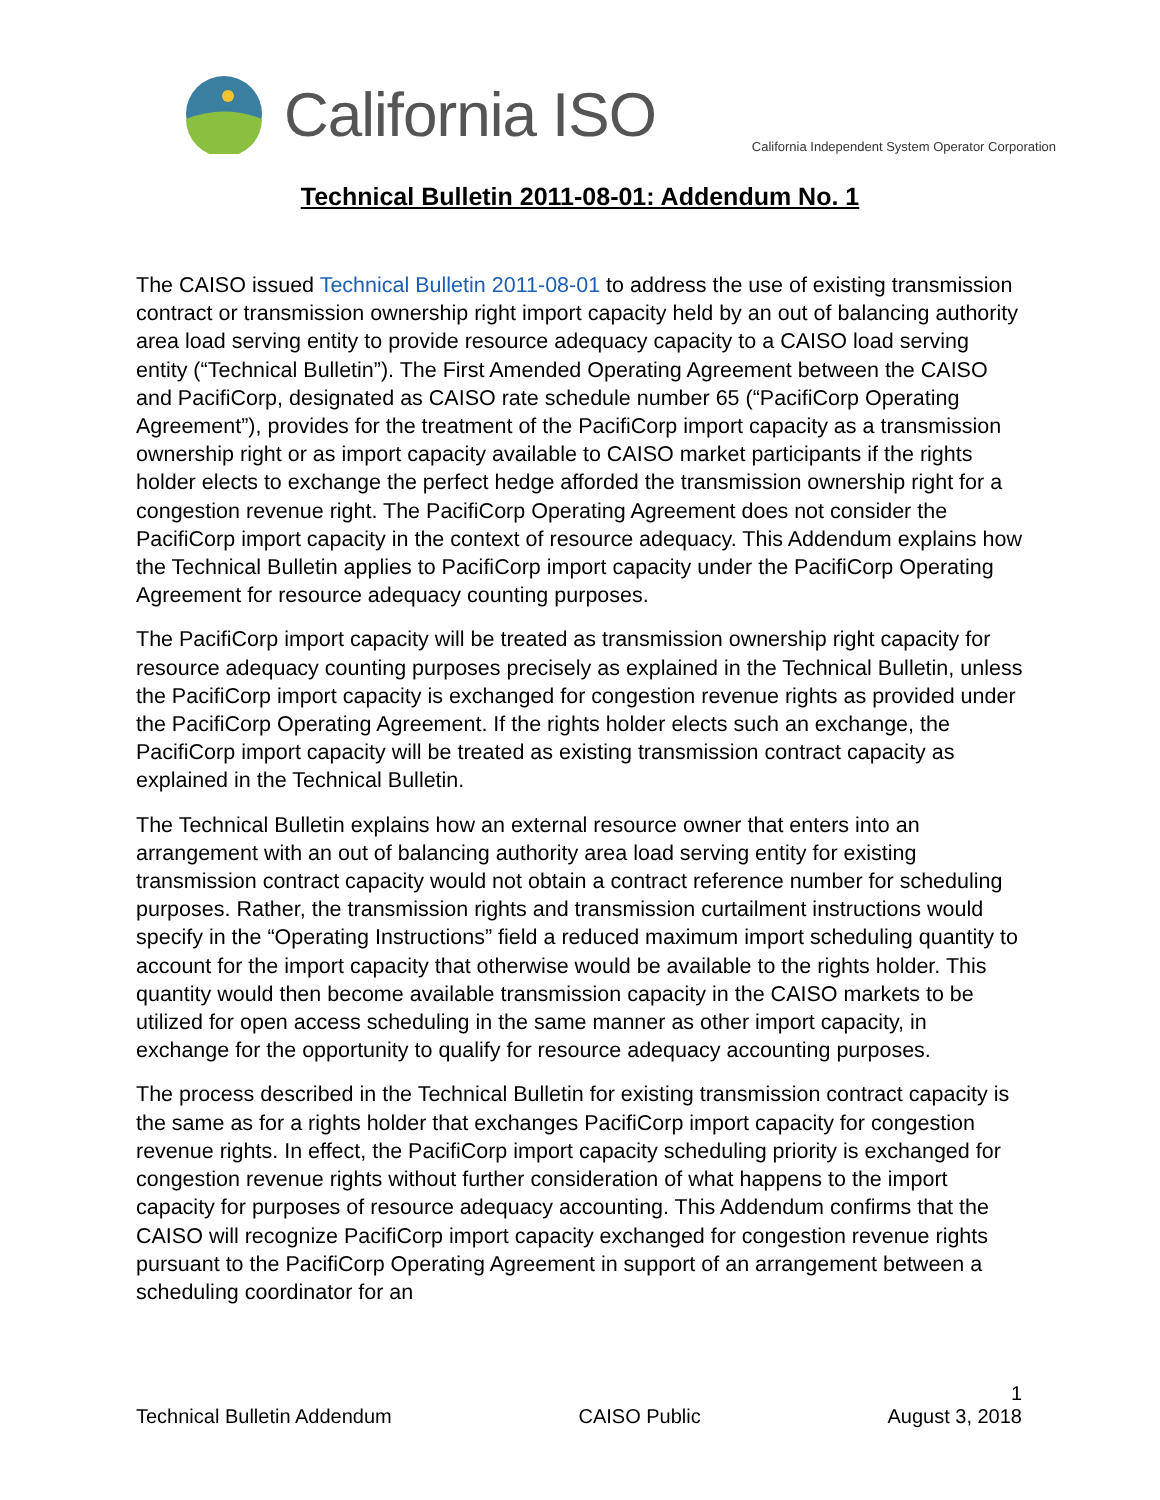California ISO
California Independent System Operator Corporation
Technical Bulletin 2011-08-01: Addendum No. 1
The CAISO issued Technical Bulletin 2011-08-01 to address the use of existing transmission contract or transmission ownership right import capacity held by an out of balancing authority area load serving entity to provide resource adequacy capacity to a CAISO load serving entity (“Technical Bulletin”). The First Amended Operating Agreement between the CAISO and PacifiCorp, designated as CAISO rate schedule number 65 (“PacifiCorp Operating Agreement”), provides for the treatment of the PacifiCorp import capacity as a transmission ownership right or as import capacity available to CAISO market participants if the rights holder elects to exchange the perfect hedge afforded the transmission ownership right for a congestion revenue right. The PacifiCorp Operating Agreement does not consider the PacifiCorp import capacity in the context of resource adequacy. This Addendum explains how the Technical Bulletin applies to PacifiCorp import capacity under the PacifiCorp Operating Agreement for resource adequacy counting purposes.
The PacifiCorp import capacity will be treated as transmission ownership right capacity for resource adequacy counting purposes precisely as explained in the Technical Bulletin, unless the PacifiCorp import capacity is exchanged for congestion revenue rights as provided under the PacifiCorp Operating Agreement. If the rights holder elects such an exchange, the PacifiCorp import capacity will be treated as existing transmission contract capacity as explained in the Technical Bulletin.
The Technical Bulletin explains how an external resource owner that enters into an arrangement with an out of balancing authority area load serving entity for existing transmission contract capacity would not obtain a contract reference number for scheduling purposes. Rather, the transmission rights and transmission curtailment instructions would specify in the “Operating Instructions” field a reduced maximum import scheduling quantity to account for the import capacity that otherwise would be available to the rights holder. This quantity would then become available transmission capacity in the CAISO markets to be utilized for open access scheduling in the same manner as other import capacity, in exchange for the opportunity to qualify for resource adequacy accounting purposes.
The process described in the Technical Bulletin for existing transmission contract capacity is the same as for a rights holder that exchanges PacifiCorp import capacity for congestion revenue rights. In effect, the PacifiCorp import capacity scheduling priority is exchanged for congestion revenue rights without further consideration of what happens to the import capacity for purposes of resource adequacy accounting. This Addendum confirms that the CAISO will recognize PacifiCorp import capacity exchanged for congestion revenue rights pursuant to the PacifiCorp Operating Agreement in support of an arrangement between a scheduling coordinator for an
1
Technical Bulletin Addendum CAISO Public August 3, 2018